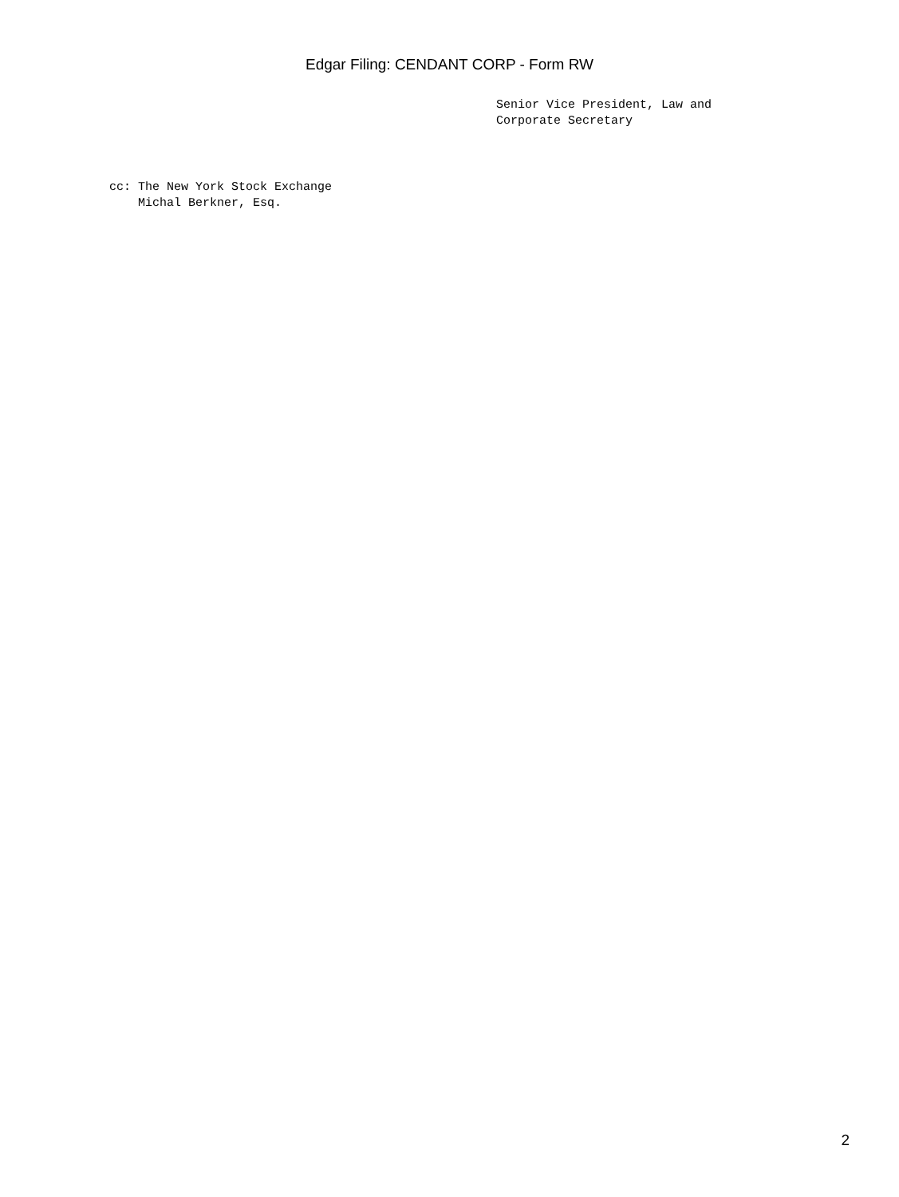Edgar Filing: CENDANT CORP - Form RW
Senior Vice President, Law and Corporate Secretary
cc: The New York Stock Exchange Michal Berkner, Esq.
2